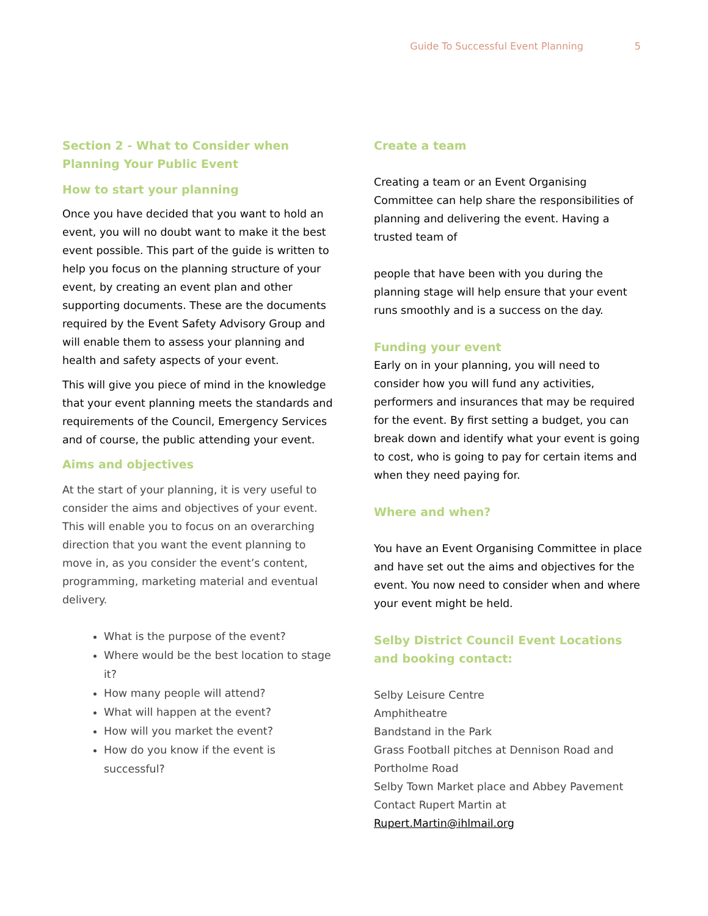Guide To Successful Event Planning 5
Section 2 - What to Consider when Planning Your Public Event
How to start your planning
Once you have decided that you want to hold an event, you will no doubt want to make it the best event possible. This part of the guide is written to help you focus on the planning structure of your event, by creating an event plan and other supporting documents. These are the documents required by the Event Safety Advisory Group and will enable them to assess your planning and health and safety aspects of your event.
This will give you piece of mind in the knowledge that your event planning meets the standards and requirements of the Council, Emergency Services and of course, the public attending your event.
Aims and objectives
At the start of your planning, it is very useful to consider the aims and objectives of your event. This will enable you to focus on an overarching direction that you want the event planning to move in, as you consider the event’s content, programming, marketing material and eventual delivery.
What is the purpose of the event?
Where would be the best location to stage it?
How many people will attend?
What will happen at the event?
How will you market the event?
How do you know if the event is successful?
Create a team
Creating a team or an Event Organising Committee can help share the responsibilities of planning and delivering the event. Having a trusted team of
people that have been with you during the planning stage will help ensure that your event runs smoothly and is a success on the day.
Funding your event
Early on in your planning, you will need to consider how you will fund any activities, performers and insurances that may be required for the event. By first setting a budget, you can break down and identify what your event is going to cost, who is going to pay for certain items and when they need paying for.
Where and when?
You have an Event Organising Committee in place and have set out the aims and objectives for the event. You now need to consider when and where your event might be held.
Selby District Council Event Locations and booking contact:
Selby Leisure Centre
Amphitheatre
Bandstand in the Park
Grass Football pitches at Dennison Road and Portholme Road
Selby Town Market place and Abbey Pavement
Contact Rupert Martin at
Rupert.Martin@ihlmail.org